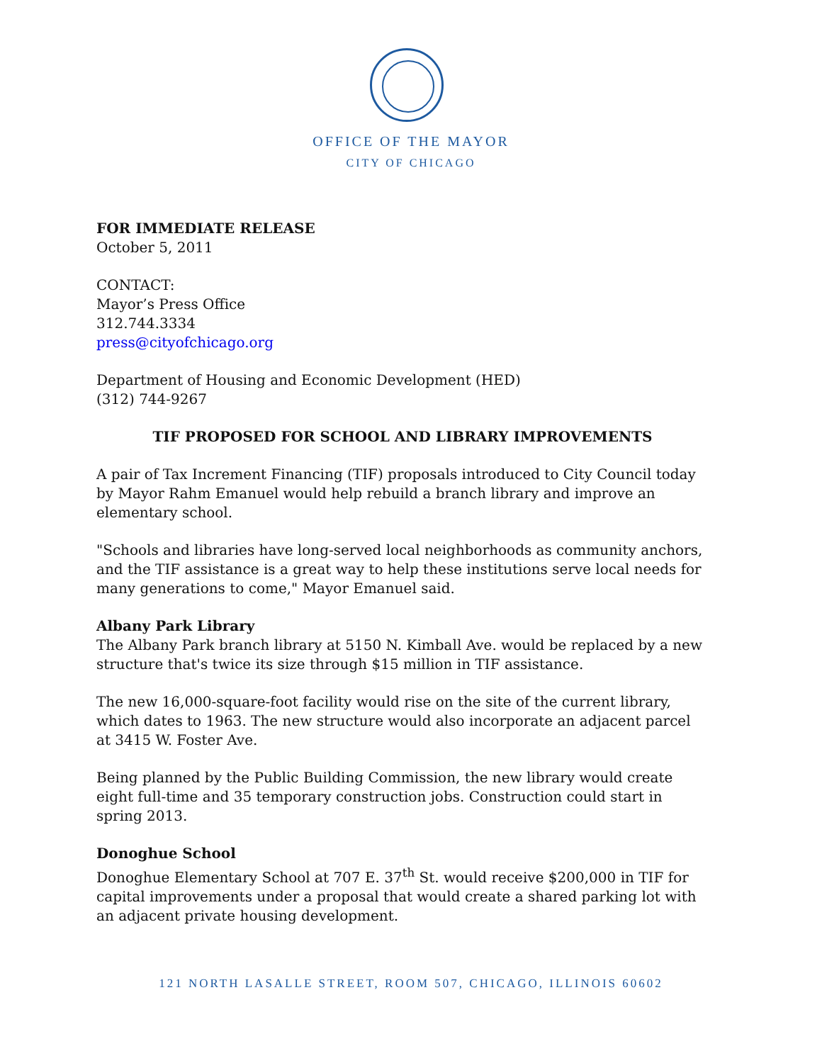OFFICE OF THE MAYOR
CITY OF CHICAGO
FOR IMMEDIATE RELEASE
October 5, 2011
CONTACT:
Mayor’s Press Office
312.744.3334
press@cityofchicago.org
Department of Housing and Economic Development (HED)
(312) 744-9267
TIF PROPOSED FOR SCHOOL AND LIBRARY IMPROVEMENTS
A pair of Tax Increment Financing (TIF) proposals introduced to City Council today by Mayor Rahm Emanuel would help rebuild a branch library and improve an elementary school.
"Schools and libraries have long-served local neighborhoods as community anchors, and the TIF assistance is a great way to help these institutions serve local needs for many generations to come," Mayor Emanuel said.
Albany Park Library
The Albany Park branch library at 5150 N. Kimball Ave. would be replaced by a new structure that's twice its size through $15 million in TIF assistance.
The new 16,000-square-foot facility would rise on the site of the current library, which dates to 1963. The new structure would also incorporate an adjacent parcel at 3415 W. Foster Ave.
Being planned by the Public Building Commission, the new library would create eight full-time and 35 temporary construction jobs. Construction could start in spring 2013.
Donoghue School
Donoghue Elementary School at 707 E. 37<sup>th</sup> St. would receive $200,000 in TIF for capital improvements under a proposal that would create a shared parking lot with an adjacent private housing development.
121 NORTH LASALLE STREET, ROOM 507, CHICAGO, ILLINOIS 60602